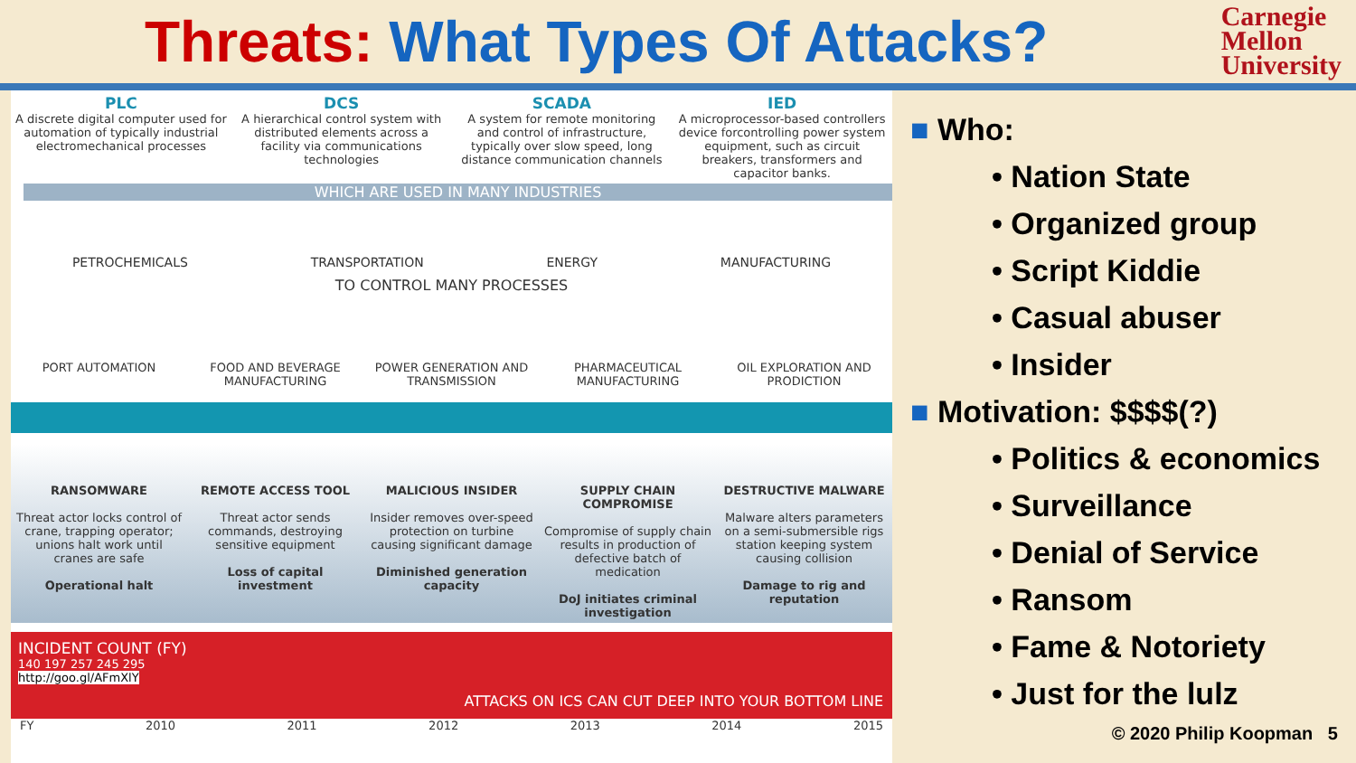Threats: What Types Of Attacks?
Carnegie
Mellon
University
PLC
A discrete digital computer used for automation of typically industrial electromechanical processes
DCS
A hierarchical control system with distributed elements across a facility via communications technologies
SCADA
A system for remote monitoring and control of infrastructure, typically over slow speed, long distance communication channels
IED
A microprocessor-based controllers device forcontrolling power system equipment, such as circuit breakers, transformers and capacitor banks.
WHICH ARE USED IN MANY INDUSTRIES
PETROCHEMICALS TRANSPORTATION ENERGY MANUFACTURING
TO CONTROL MANY PROCESSES
PORT AUTOMATION FOOD AND BEVERAGE MANUFACTURING
POWER GENERATION AND TRANSMISSION
PHARMACEUTICAL MANUFACTURING OIL EXPLORATION AND PRODICTION
RANSOMWARE
Threat actor locks control of crane, trapping operator; unions halt work until cranes are safe
Operational halt
REMOTE ACCESS TOOL
Threat actor sends commands, destroying sensitive equipment
Loss of capital investment
MALICIOUS INSIDER
Insider removes over-speed protection on turbine causing significant damage
Diminished generation capacity
SUPPLY CHAIN COMPROMISE
Compromise of supply chain results in production of defective batch of medication
DoJ initiates criminal investigation
DESTRUCTIVE MALWARE
Malware alters parameters on a semi-submersible rigs station keeping system causing collision
Damage to rig and reputation
INCIDENT COUNT (FY)
140 197 257 245 295
http://goo.gl/AFmXlY
ATTACKS ON ICS CAN CUT DEEP INTO YOUR BOTTOM LINE
FY 2010 2011 2012 2013 2014 2015
■ Who:
• Nation State
• Organized group
• Script Kiddie
• Casual abuser
• Insider
■ Motivation: $$$$(?)
• Politics & economics
• Surveillance
• Denial of Service
• Ransom
• Fame & Notoriety
• Just for the lulz
© 2020 Philip Koopman 5